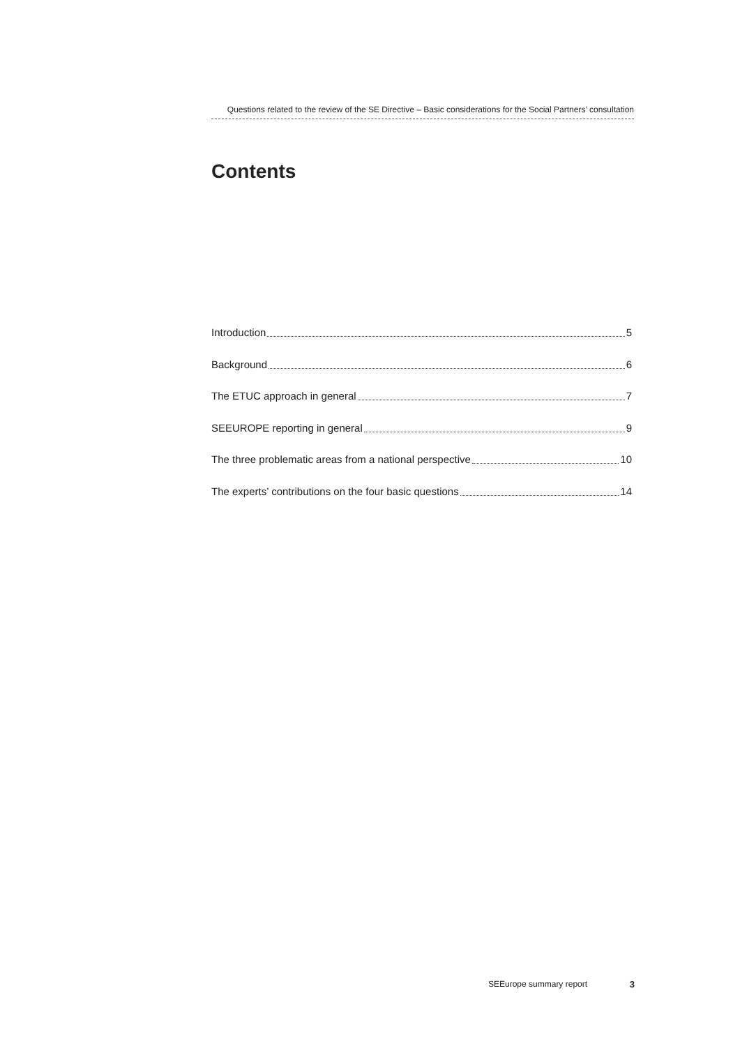Questions related to the review of the SE Directive – Basic considerations for the Social Partners’ consultation
Contents
Introduction 5
Background 6
The ETUC approach in general 7
SEEUROPE reporting in general 9
The three problematic areas from a national perspective 10
The experts’ contributions on the four basic questions 14
SEEurope summary report 3